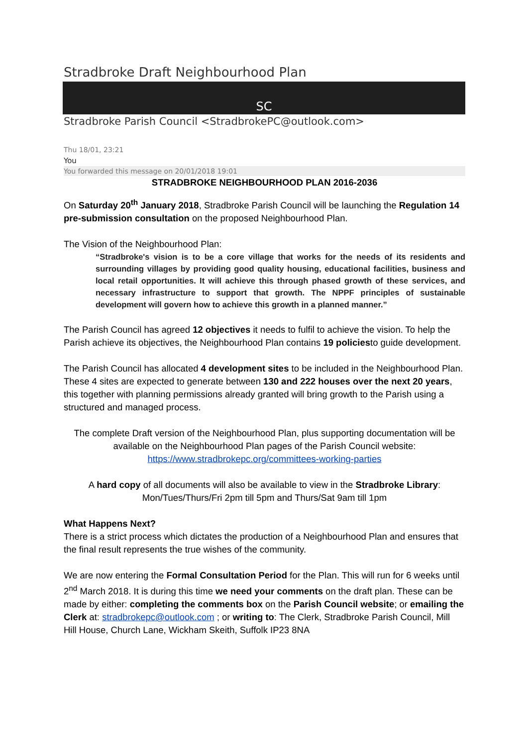Stradbroke Draft Neighbourhood Plan
SC
Stradbroke Parish Council <StradbrokePC@outlook.com>
Thu 18/01, 23:21
You
You forwarded this message on 20/01/2018 19:01
STRADBROKE NEIGHBOURHOOD PLAN 2016-2036
On Saturday 20<sup>th</sup> January 2018, Stradbroke Parish Council will be launching the Regulation 14 pre-submission consultation on the proposed Neighbourhood Plan.
The Vision of the Neighbourhood Plan:
“Stradbroke's vision is to be a core village that works for the needs of its residents and surrounding villages by providing good quality housing, educational facilities, business and local retail opportunities. It will achieve this through phased growth of these services, and necessary infrastructure to support that growth. The NPPF principles of sustainable development will govern how to achieve this growth in a planned manner.”
The Parish Council has agreed 12 objectives it needs to fulfil to achieve the vision. To help the Parish achieve its objectives, the Neighbourhood Plan contains 19 policiesto guide development.
The Parish Council has allocated 4 development sites to be included in the Neighbourhood Plan. These 4 sites are expected to generate between 130 and 222 houses over the next 20 years, this together with planning permissions already granted will bring growth to the Parish using a structured and managed process.
The complete Draft version of the Neighbourhood Plan, plus supporting documentation will be available on the Neighbourhood Plan pages of the Parish Council website: https://www.stradbrokepc.org/committees-working-parties
A hard copy of all documents will also be available to view in the Stradbroke Library:
Mon/Tues/Thurs/Fri 2pm till 5pm and Thurs/Sat 9am till 1pm
What Happens Next?
There is a strict process which dictates the production of a Neighbourhood Plan and ensures that the final result represents the true wishes of the community.
We are now entering the Formal Consultation Period for the Plan. This will run for 6 weeks until 2<sup>nd</sup> March 2018. It is during this time we need your comments on the draft plan. These can be made by either: completing the comments box on the Parish Council website; or emailing the Clerk at: stradbrokepc@outlook.com ; or writing to: The Clerk, Stradbroke Parish Council, Mill Hill House, Church Lane, Wickham Skeith, Suffolk IP23 8NA